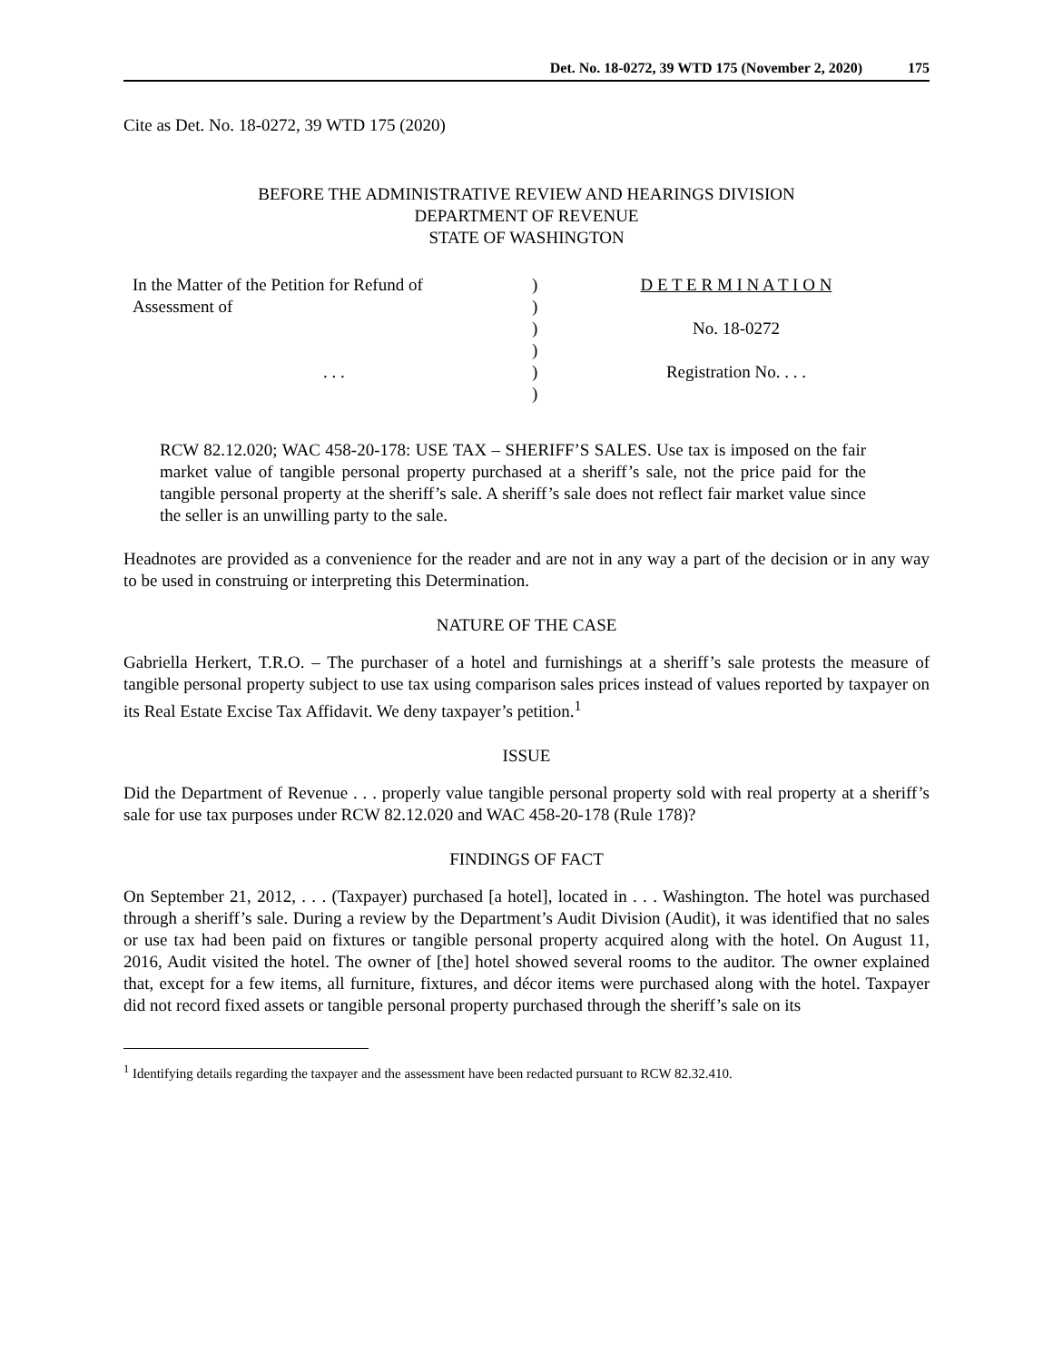Det. No. 18-0272, 39 WTD 175 (November 2, 2020) 175
Cite as Det. No. 18-0272, 39 WTD 175 (2020)
BEFORE THE ADMINISTRATIVE REVIEW AND HEARINGS DIVISION
DEPARTMENT OF REVENUE
STATE OF WASHINGTON
In the Matter of the Petition for Refund of
Assessment of
. . .
)
)
)
)
)
)
D E T E R M I N A T I O N
No. 18-0272
Registration No. . . .
RCW 82.12.020; WAC 458-20-178: USE TAX – SHERIFF’S SALES. Use tax is imposed on the fair market value of tangible personal property purchased at a sheriff’s sale, not the price paid for the tangible personal property at the sheriff’s sale. A sheriff’s sale does not reflect fair market value since the seller is an unwilling party to the sale.
Headnotes are provided as a convenience for the reader and are not in any way a part of the decision or in any way to be used in construing or interpreting this Determination.
NATURE OF THE CASE
Gabriella Herkert, T.R.O. – The purchaser of a hotel and furnishings at a sheriff’s sale protests the measure of tangible personal property subject to use tax using comparison sales prices instead of values reported by taxpayer on its Real Estate Excise Tax Affidavit. We deny taxpayer’s petition.<sup>1</sup>
ISSUE
Did the Department of Revenue . . . properly value tangible personal property sold with real property at a sheriff’s sale for use tax purposes under RCW 82.12.020 and WAC 458-20-178 (Rule 178)?
FINDINGS OF FACT
On September 21, 2012, . . . (Taxpayer) purchased [a hotel], located in . . . Washington. The hotel was purchased through a sheriff’s sale. During a review by the Department’s Audit Division (Audit), it was identified that no sales or use tax had been paid on fixtures or tangible personal property acquired along with the hotel. On August 11, 2016, Audit visited the hotel. The owner of [the] hotel showed several rooms to the auditor. The owner explained that, except for a few items, all furniture, fixtures, and décor items were purchased along with the hotel. Taxpayer did not record fixed assets or tangible personal property purchased through the sheriff’s sale on its
<sup>1</sup> Identifying details regarding the taxpayer and the assessment have been redacted pursuant to RCW 82.32.410.